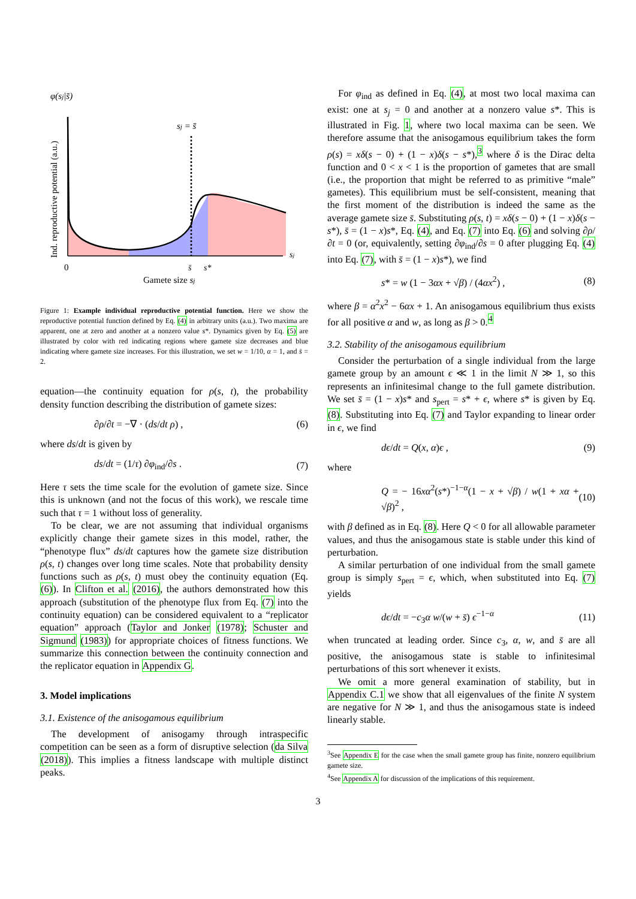φ(sj|s̄)
Ind. reproductive potential (a.u.)
sj = s̄
0
s̄
s*
sj
Gamete size sj
Figure 1: Example individual reproductive potential function. Here we show the reproductive potential function defined by Eq. (4) in arbitrary units (a.u.). Two maxima are apparent, one at zero and another at a nonzero value s*. Dynamics given by Eq. (5) are illustrated by color with red indicating regions where gamete size decreases and blue indicating where gamete size increases. For this illustration, we set w = 1/10, α = 1, and s̄ = 2.
equation—the continuity equation for ρ(s, t), the probability density function describing the distribution of gamete sizes:
∂ρ/∂t = −∇ · (ds/dt ρ) , (6)
where ds/dt is given by
ds/dt = (1/τ) ∂φ<sub>ind</sub>/∂s . (7)
Here τ sets the time scale for the evolution of gamete size. Since this is unknown (and not the focus of this work), we rescale time such that τ = 1 without loss of generality.
To be clear, we are not assuming that individual organisms explicitly change their gamete sizes in this model, rather, the “phenotype flux” ds/dt captures how the gamete size distribution ρ(s, t) changes over long time scales. Note that probability density functions such as ρ(s, t) must obey the continuity equation (Eq. (6)). In Clifton et al. (2016), the authors demonstrated how this approach (substitution of the phenotype flux from Eq. (7) into the continuity equation) can be considered equivalent to a “replicator equation” approach (Taylor and Jonker (1978); Schuster and Sigmund (1983)) for appropriate choices of fitness functions. We summarize this connection between the continuity connection and the replicator equation in Appendix G.
3. Model implications
3.1. Existence of the anisogamous equilibrium
The development of anisogamy through intraspecific competition can be seen as a form of disruptive selection (da Silva (2018)). This implies a fitness landscape with multiple distinct peaks.
For φ<sub>ind</sub> as defined in Eq. (4), at most two local maxima can exist: one at s<sub>j</sub> = 0 and another at a nonzero value s*. This is illustrated in Fig. 1, where two local maxima can be seen. We therefore assume that the anisogamous equilibrium takes the form ρ(s) = xδ(s − 0) + (1 − x)δ(s − s*),<sup>3</sup> where δ is the Dirac delta function and 0 < x < 1 is the proportion of gametes that are small (i.e., the proportion that might be referred to as primitive “male” gametes). This equilibrium must be self-consistent, meaning that the first moment of the distribution is indeed the same as the average gamete size s̄. Substituting ρ(s, t) = xδ(s − 0) + (1 − x)δ(s − s*), s̄ = (1 − x)s*, Eq. (4), and Eq. (7) into Eq. (6) and solving ∂ρ/∂t = 0 (or, equivalently, setting ∂φ<sub>ind</sub>/∂s = 0 after plugging Eq. (4) into Eq. (7), with s̄ = (1 − x)s*), we find
s* = w (1 − 3αx + √β) / (4αx<sup>2</sup>) , (8)
where β = α<sup>2</sup>x<sup>2</sup> − 6αx + 1. An anisogamous equilibrium thus exists for all positive α and w, as long as β > 0.<sup>4</sup>
3.2. Stability of the anisogamous equilibrium
Consider the perturbation of a single individual from the large gamete group by an amount ϵ ≪ 1 in the limit N ≫ 1, so this represents an infinitesimal change to the full gamete distribution. We set s̄ = (1 − x)s* and s<sub>pert</sub> = s* + ϵ, where s* is given by Eq. (8). Substituting into Eq. (7) and Taylor expanding to linear order in ϵ, we find
dϵ/dt = Q(x, α)ϵ , (9)
where
Q = − 16xα<sup>2</sup>(s*)<sup>−1−α</sup>(1 − x + √β) / w(1 + xα + √β)<sup>2</sup> , (10)
with β defined as in Eq. (8). Here Q < 0 for all allowable parameter values, and thus the anisogamous state is stable under this kind of perturbation.
A similar perturbation of one individual from the small gamete group is simply s<sub>pert</sub> = ϵ, which, when substituted into Eq. (7) yields
dϵ/dt = −c<sub>3</sub>α w/(w + s̄) ϵ<sup>−1−α</sup> (11)
when truncated at leading order. Since c<sub>3</sub>, α, w, and s̄ are all positive, the anisogamous state is stable to infinitesimal perturbations of this sort whenever it exists.
We omit a more general examination of stability, but in Appendix C.1 we show that all eigenvalues of the finite N system are negative for N ≫ 1, and thus the anisogamous state is indeed linearly stable.
<sup>3</sup> See Appendix E for the case when the small gamete group has finite, nonzero equilibrium gamete size.
<sup>4</sup> See Appendix A for discussion of the implications of this requirement.
3